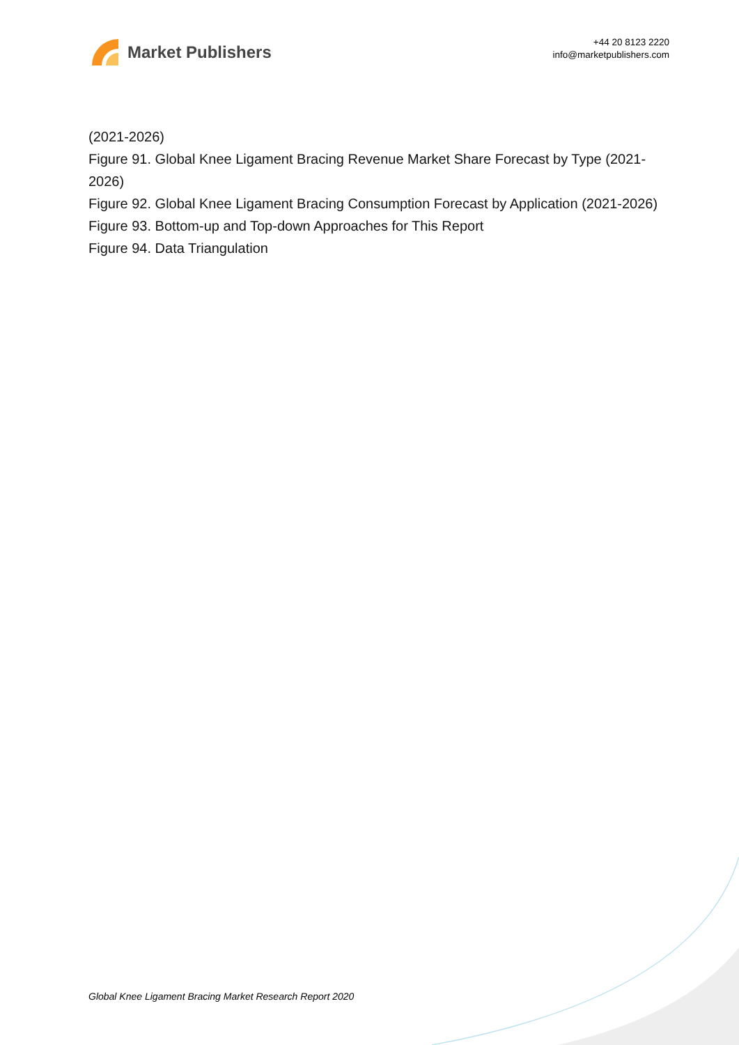Market Publishers
+44 20 8123 2220
info@marketpublishers.com
(2021-2026)
Figure 91. Global Knee Ligament Bracing Revenue Market Share Forecast by Type (2021-2026)
Figure 92. Global Knee Ligament Bracing Consumption Forecast by Application (2021-2026)
Figure 93. Bottom-up and Top-down Approaches for This Report
Figure 94. Data Triangulation
Global Knee Ligament Bracing Market Research Report 2020